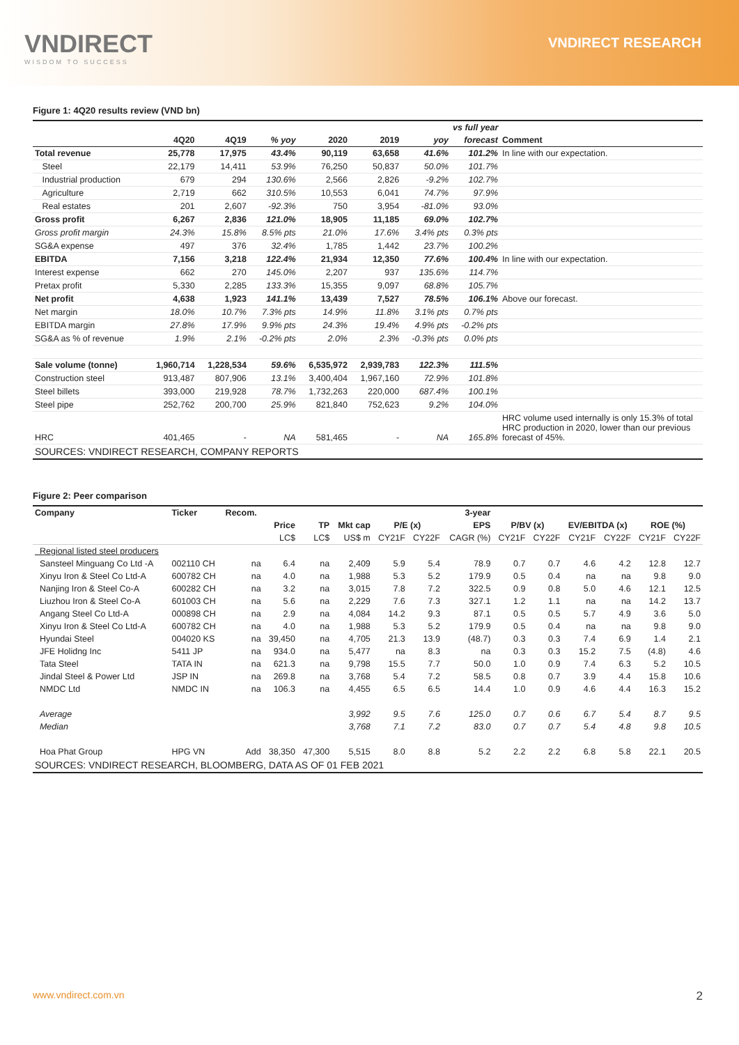VNDIRECT
WISDOM TO SUCCESS
VNDIRECT RESEARCH
Figure 1: 4Q20 results review (VND bn)
| | | | | | | | vs full year | |
| --- | --- | --- | --- | --- | --- | --- | --- | --- |
| | 4Q20 | 4Q19 | % yoy | 2020 | 2019 | yoy | forecast | Comment |
| Total revenue | 25,778 | 17,975 | 43.4% | 90,119 | 63,658 | 41.6% | 101.2% | In line with our expectation. |
| Steel | 22,179 | 14,411 | 53.9% | 76,250 | 50,837 | 50.0% | 101.7% | |
| Industrial production | 679 | 294 | 130.6% | 2,566 | 2,826 | -9.2% | 102.7% | |
| Agriculture | 2,719 | 662 | 310.5% | 10,553 | 6,041 | 74.7% | 97.9% | |
| Real estates | 201 | 2,607 | -92.3% | 750 | 3,954 | -81.0% | 93.0% | |
| Gross profit | 6,267 | 2,836 | 121.0% | 18,905 | 11,185 | 69.0% | 102.7% | |
| Gross profit margin | 24.3% | 15.8% | 8.5% pts | 21.0% | 17.6% | 3.4% pts | 0.3% pts | |
| SG&A expense | 497 | 376 | 32.4% | 1,785 | 1,442 | 23.7% | 100.2% | |
| EBITDA | 7,156 | 3,218 | 122.4% | 21,934 | 12,350 | 77.6% | 100.4% | In line with our expectation. |
| Interest expense | 662 | 270 | 145.0% | 2,207 | 937 | 135.6% | 114.7% | |
| Pretax profit | 5,330 | 2,285 | 133.3% | 15,355 | 9,097 | 68.8% | 105.7% | |
| Net profit | 4,638 | 1,923 | 141.1% | 13,439 | 7,527 | 78.5% | 106.1% | Above our forecast. |
| Net margin | 18.0% | 10.7% | 7.3% pts | 14.9% | 11.8% | 3.1% pts | 0.7% pts | |
| EBITDA margin | 27.8% | 17.9% | 9.9% pts | 24.3% | 19.4% | 4.9% pts | -0.2% pts | |
| SG&A as % of revenue | 1.9% | 2.1% | -0.2% pts | 2.0% | 2.3% | -0.3% pts | 0.0% pts | |
| Sale volume (tonne) | 1,960,714 | 1,228,534 | 59.6% | 6,535,972 | 2,939,783 | 122.3% | 111.5% | |
| Construction steel | 913,487 | 807,906 | 13.1% | 3,400,404 | 1,967,160 | 72.9% | 101.8% | |
| Steel billets | 393,000 | 219,928 | 78.7% | 1,732,263 | 220,000 | 687.4% | 100.1% | |
| Steel pipe | 252,762 | 200,700 | 25.9% | 821,840 | 752,623 | 9.2% | 104.0% | |
| HRC | 401,465 | - | NA | 581,465 | - | NA | 165.8% | HRC volume used internally is only 15.3% of total HRC production in 2020, lower than our previous forecast of 45%. |
| SOURCES: VNDIRECT RESEARCH, COMPANY REPORTS | | | | | | | | |
Figure 2: Peer comparison
| Company | Ticker | Recom. | | | | | | 3-year | | | | | | |
| --- | --- | --- | --- | --- | --- | --- | --- | --- | --- | --- | --- | --- | --- | --- |
| | | | Price | TP | Mkt cap | P/E (x) | | EPS | P/BV (x) | | EV/EBITDA (x) | | ROE (%) | |
| | | | LC$ | LC$ | US$ m | CY21F | CY22F | CAGR (%) | CY21F | CY22F | CY21F | CY22F | CY21F | CY22F |
| Regional listed steel producers | | | | | | | | | | | | | | |
| Sansteel Minguang Co Ltd -A | 002110 CH | na | 6.4 | na | 2,409 | 5.9 | 5.4 | 78.9 | 0.7 | 0.7 | 4.6 | 4.2 | 12.8 | 12.7 |
| Xinyu Iron & Steel Co Ltd-A | 600782 CH | na | 4.0 | na | 1,988 | 5.3 | 5.2 | 179.9 | 0.5 | 0.4 | na | na | 9.8 | 9.0 |
| Nanjing Iron & Steel Co-A | 600282 CH | na | 3.2 | na | 3,015 | 7.8 | 7.2 | 322.5 | 0.9 | 0.8 | 5.0 | 4.6 | 12.1 | 12.5 |
| Liuzhou Iron & Steel Co-A | 601003 CH | na | 5.6 | na | 2,229 | 7.6 | 7.3 | 327.1 | 1.2 | 1.1 | na | na | 14.2 | 13.7 |
| Angang Steel Co Ltd-A | 000898 CH | na | 2.9 | na | 4,084 | 14.2 | 9.3 | 87.1 | 0.5 | 0.5 | 5.7 | 4.9 | 3.6 | 5.0 |
| Xinyu Iron & Steel Co Ltd-A | 600782 CH | na | 4.0 | na | 1,988 | 5.3 | 5.2 | 179.9 | 0.5 | 0.4 | na | na | 9.8 | 9.0 |
| Hyundai Steel | 004020 KS | na | 39,450 | na | 4,705 | 21.3 | 13.9 | (48.7) | 0.3 | 0.3 | 7.4 | 6.9 | 1.4 | 2.1 |
| JFE Holidng Inc | 5411 JP | na | 934.0 | na | 5,477 | na | 8.3 | na | 0.3 | 0.3 | 15.2 | 7.5 | (4.8) | 4.6 |
| Tata Steel | TATA IN | na | 621.3 | na | 9,798 | 15.5 | 7.7 | 50.0 | 1.0 | 0.9 | 7.4 | 6.3 | 5.2 | 10.5 |
| Jindal Steel & Power Ltd | JSP IN | na | 269.8 | na | 3,768 | 5.4 | 7.2 | 58.5 | 0.8 | 0.7 | 3.9 | 4.4 | 15.8 | 10.6 |
| NMDC Ltd | NMDC IN | na | 106.3 | na | 4,455 | 6.5 | 6.5 | 14.4 | 1.0 | 0.9 | 4.6 | 4.4 | 16.3 | 15.2 |
| Average | | | | | 3,992 | 9.5 | 7.6 | 125.0 | 0.7 | 0.6 | 6.7 | 5.4 | 8.7 | 9.5 |
| Median | | | | | 3,768 | 7.1 | 7.2 | 83.0 | 0.7 | 0.7 | 5.4 | 4.8 | 9.8 | 10.5 |
| Hoa Phat Group | HPG VN | Add | 38,350 | 47,300 | 5,515 | 8.0 | 8.8 | 5.2 | 2.2 | 2.2 | 6.8 | 5.8 | 22.1 | 20.5 |
| SOURCES: VNDIRECT RESEARCH, BLOOMBERG, DATA AS OF 01 FEB 2021 | | | | | | | | | | | | | | |
www.vndirect.com.vn 2